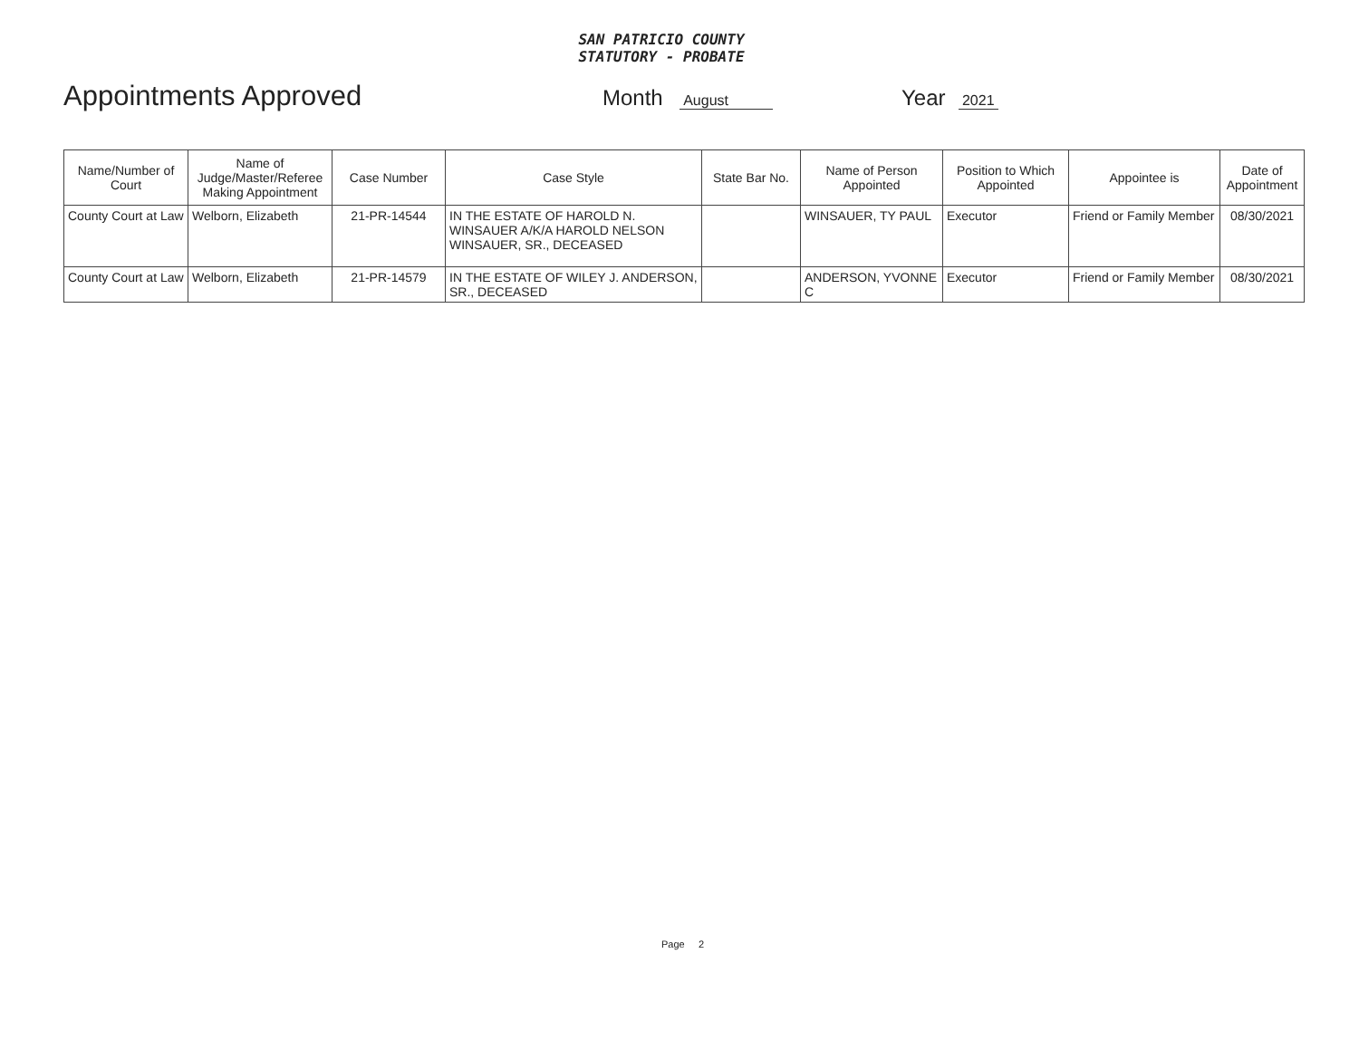SAN PATRICIO COUNTY
STATUTORY - PROBATE
Appointments Approved
Month August
Year 2021
| Name/Number of Court | Name of Judge/Master/Referee Making Appointment | Case Number | Case Style | State Bar No. | Name of Person Appointed | Position to Which Appointed | Appointee is | Date of Appointment |
| --- | --- | --- | --- | --- | --- | --- | --- | --- |
| County Court at Law | Welborn, Elizabeth | 21-PR-14544 | IN THE ESTATE OF HAROLD N. WINSAUER A/K/A HAROLD NELSON WINSAUER, SR., DECEASED | | WINSAUER, TY PAUL | Executor | Friend or Family Member | 08/30/2021 |
| County Court at Law | Welborn, Elizabeth | 21-PR-14579 | IN THE ESTATE OF WILEY J. ANDERSON, SR., DECEASED | | ANDERSON, YVONNE C | Executor | Friend or Family Member | 08/30/2021 |
Page 2